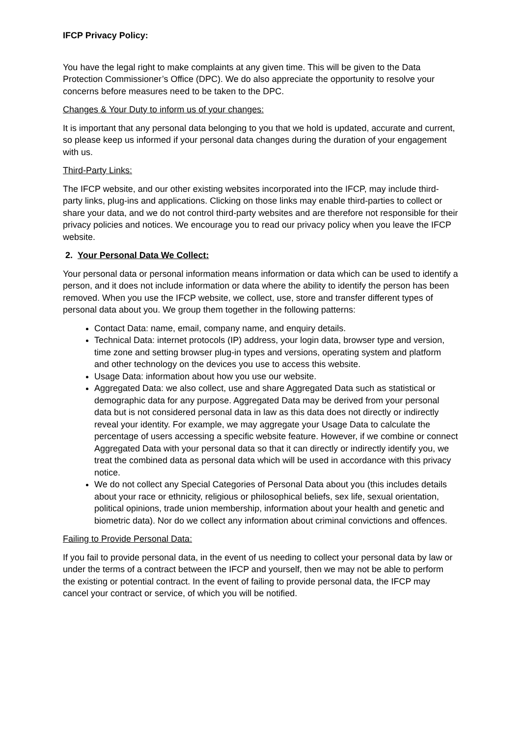IFCP Privacy Policy:
You have the legal right to make complaints at any given time. This will be given to the Data Protection Commissioner’s Office (DPC). We do also appreciate the opportunity to resolve your concerns before measures need to be taken to the DPC.
Changes & Your Duty to inform us of your changes:
It is important that any personal data belonging to you that we hold is updated, accurate and current, so please keep us informed if your personal data changes during the duration of your engagement with us.
Third-Party Links:
The IFCP website, and our other existing websites incorporated into the IFCP, may include third-party links, plug-ins and applications. Clicking on those links may enable third-parties to collect or share your data, and we do not control third-party websites and are therefore not responsible for their privacy policies and notices. We encourage you to read our privacy policy when you leave the IFCP website.
2. Your Personal Data We Collect:
Your personal data or personal information means information or data which can be used to identify a person, and it does not include information or data where the ability to identify the person has been removed. When you use the IFCP website, we collect, use, store and transfer different types of personal data about you. We group them together in the following patterns:
Contact Data: name, email, company name, and enquiry details.
Technical Data: internet protocols (IP) address, your login data, browser type and version, time zone and setting browser plug-in types and versions, operating system and platform and other technology on the devices you use to access this website.
Usage Data: information about how you use our website.
Aggregated Data: we also collect, use and share Aggregated Data such as statistical or demographic data for any purpose. Aggregated Data may be derived from your personal data but is not considered personal data in law as this data does not directly or indirectly reveal your identity. For example, we may aggregate your Usage Data to calculate the percentage of users accessing a specific website feature. However, if we combine or connect Aggregated Data with your personal data so that it can directly or indirectly identify you, we treat the combined data as personal data which will be used in accordance with this privacy notice.
We do not collect any Special Categories of Personal Data about you (this includes details about your race or ethnicity, religious or philosophical beliefs, sex life, sexual orientation, political opinions, trade union membership, information about your health and genetic and biometric data). Nor do we collect any information about criminal convictions and offences.
Failing to Provide Personal Data:
If you fail to provide personal data, in the event of us needing to collect your personal data by law or under the terms of a contract between the IFCP and yourself, then we may not be able to perform the existing or potential contract. In the event of failing to provide personal data, the IFCP may cancel your contract or service, of which you will be notified.